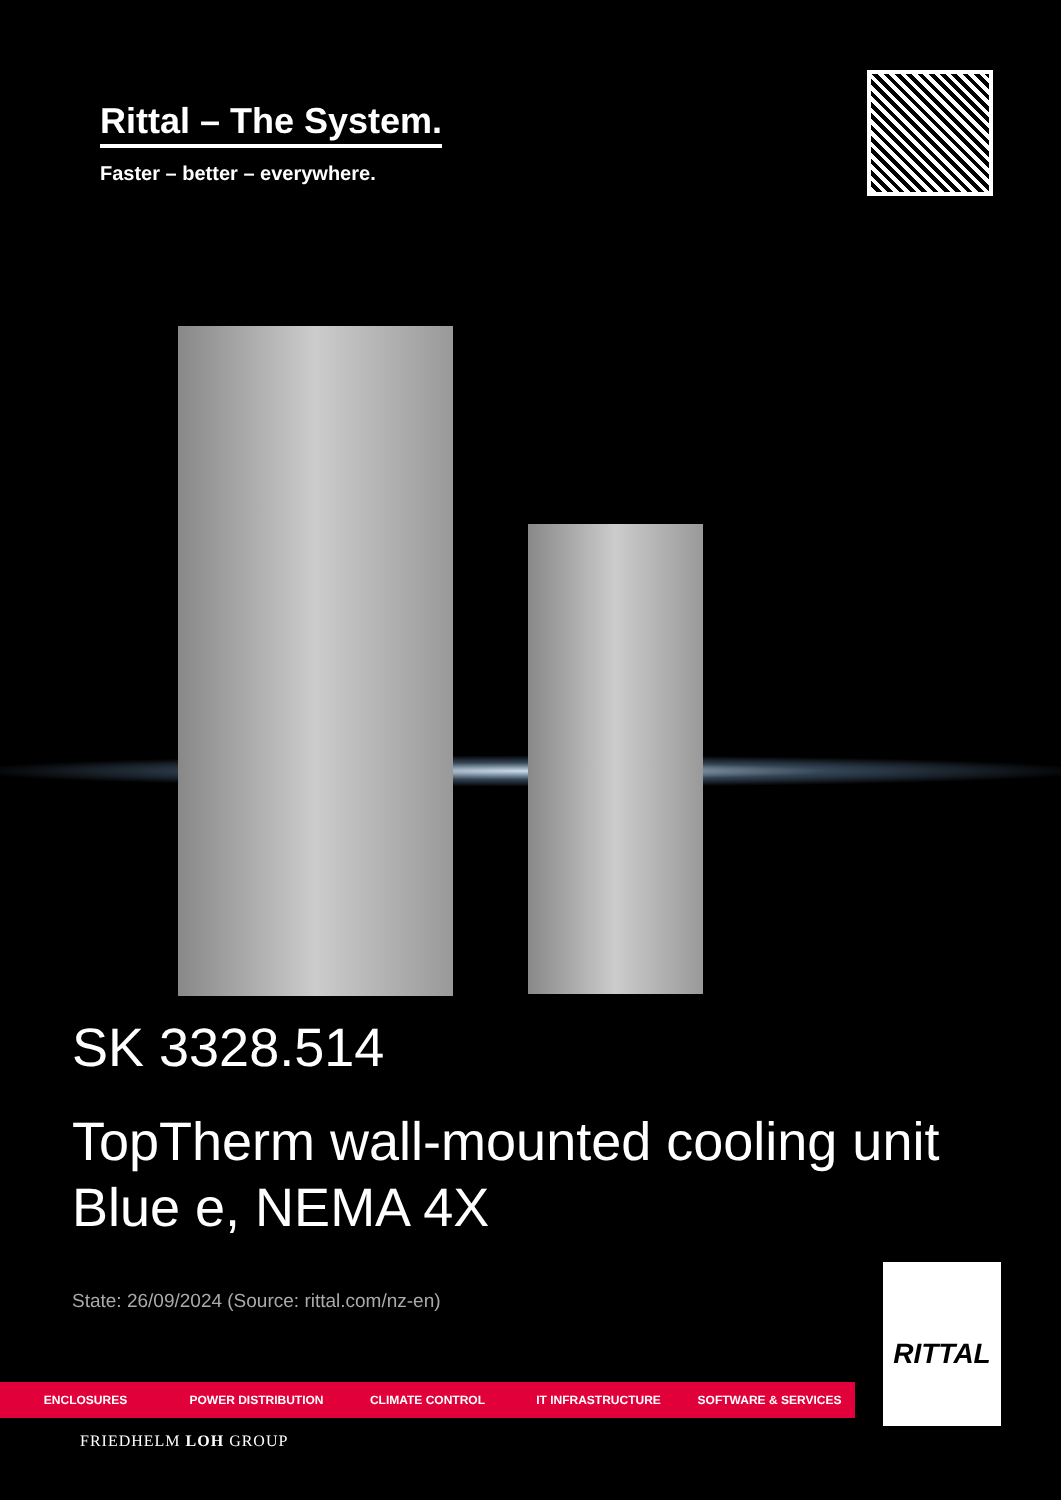Rittal – The System.
Faster – better – everywhere.
SK 3328.514
TopTherm wall-mounted cooling unit Blue e, NEMA 4X
State: 26/09/2024 (Source: rittal.com/nz-en)
ENCLOSURES POWER DISTRIBUTION CLIMATE CONTROL IT INFRASTRUCTURE SOFTWARE & SERVICES
FRIEDHELM LOH GROUP
RITTAL